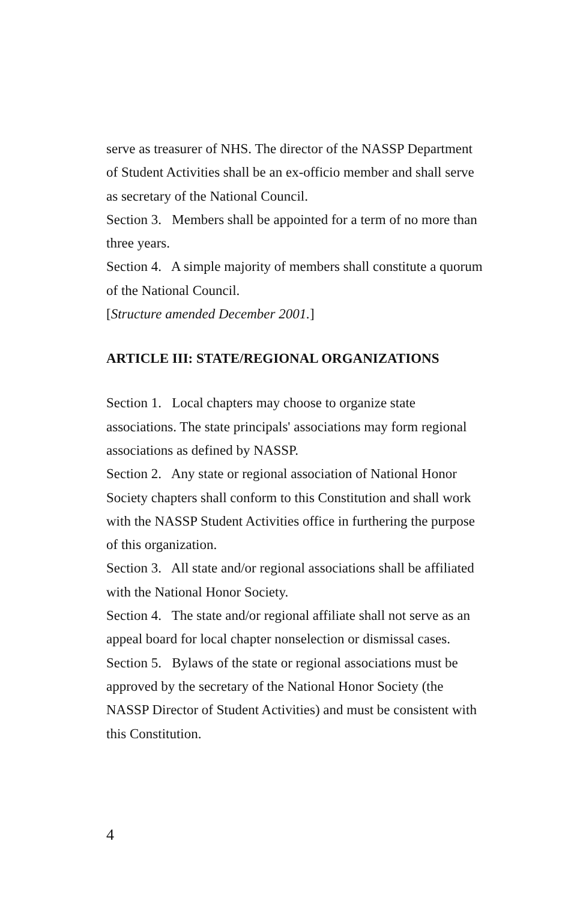serve as treasurer of NHS. The director of the NASSP Department of Student Activities shall be an ex-officio member and shall serve as secretary of the National Council.
Section 3. Members shall be appointed for a term of no more than three years.
Section 4. A simple majority of members shall constitute a quorum of the National Council.
[Structure amended December 2001.]
ARTICLE III: STATE/REGIONAL ORGANIZATIONS
Section 1. Local chapters may choose to organize state associations. The state principals' associations may form regional associations as defined by NASSP.
Section 2. Any state or regional association of National Honor Society chapters shall conform to this Constitution and shall work with the NASSP Student Activities office in furthering the purpose of this organization.
Section 3. All state and/or regional associations shall be affiliated with the National Honor Society.
Section 4. The state and/or regional affiliate shall not serve as an appeal board for local chapter nonselection or dismissal cases.
Section 5. Bylaws of the state or regional associations must be approved by the secretary of the National Honor Society (the NASSP Director of Student Activities) and must be consistent with this Constitution.
4